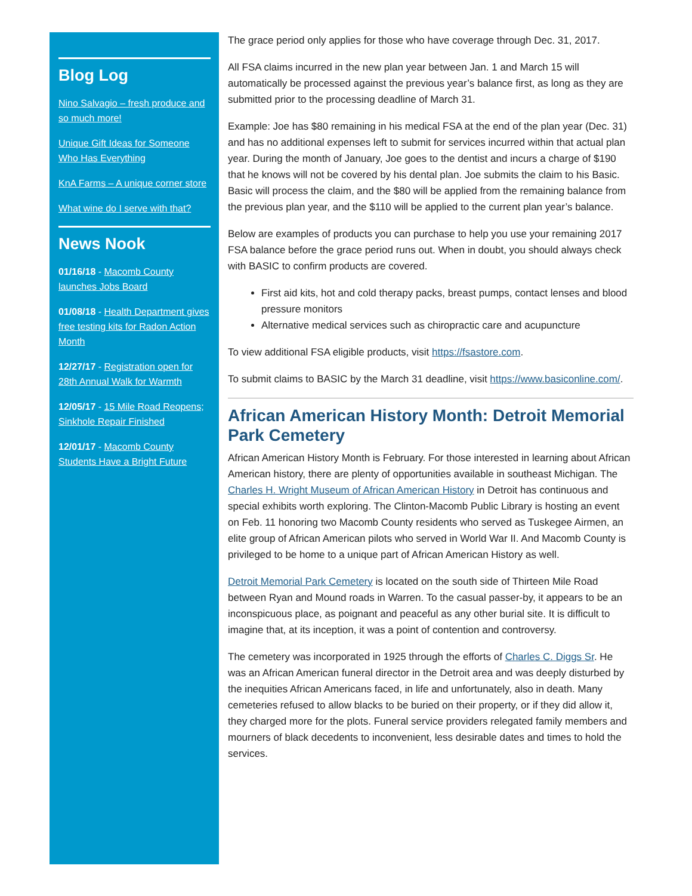Blog Log
Nino Salvagio – fresh produce and so much more!
Unique Gift Ideas for Someone Who Has Everything
KnA Farms – A unique corner store
What wine do I serve with that?
News Nook
01/16/18 - Macomb County launches Jobs Board
01/08/18 - Health Department gives free testing kits for Radon Action Month
12/27/17 - Registration open for 28th Annual Walk for Warmth
12/05/17 - 15 Mile Road Reopens; Sinkhole Repair Finished
12/01/17 - Macomb County Students Have a Bright Future
The grace period only applies for those who have coverage through Dec. 31, 2017.
All FSA claims incurred in the new plan year between Jan. 1 and March 15 will automatically be processed against the previous year’s balance first, as long as they are submitted prior to the processing deadline of March 31.
Example: Joe has $80 remaining in his medical FSA at the end of the plan year (Dec. 31) and has no additional expenses left to submit for services incurred within that actual plan year. During the month of January, Joe goes to the dentist and incurs a charge of $190 that he knows will not be covered by his dental plan. Joe submits the claim to his Basic. Basic will process the claim, and the $80 will be applied from the remaining balance from the previous plan year, and the $110 will be applied to the current plan year’s balance.
Below are examples of products you can purchase to help you use your remaining 2017 FSA balance before the grace period runs out. When in doubt, you should always check with BASIC to confirm products are covered.
First aid kits, hot and cold therapy packs, breast pumps, contact lenses and blood pressure monitors
Alternative medical services such as chiropractic care and acupuncture
To view additional FSA eligible products, visit https://fsastore.com.
To submit claims to BASIC by the March 31 deadline, visit https://www.basiconline.com/.
African American History Month: Detroit Memorial Park Cemetery
African American History Month is February. For those interested in learning about African American history, there are plenty of opportunities available in southeast Michigan. The Charles H. Wright Museum of African American History in Detroit has continuous and special exhibits worth exploring. The Clinton-Macomb Public Library is hosting an event on Feb. 11 honoring two Macomb County residents who served as Tuskegee Airmen, an elite group of African American pilots who served in World War II. And Macomb County is privileged to be home to a unique part of African American History as well.
Detroit Memorial Park Cemetery is located on the south side of Thirteen Mile Road between Ryan and Mound roads in Warren. To the casual passer-by, it appears to be an inconspicuous place, as poignant and peaceful as any other burial site. It is difficult to imagine that, at its inception, it was a point of contention and controversy.
The cemetery was incorporated in 1925 through the efforts of Charles C. Diggs Sr. He was an African American funeral director in the Detroit area and was deeply disturbed by the inequities African Americans faced, in life and unfortunately, also in death. Many cemeteries refused to allow blacks to be buried on their property, or if they did allow it, they charged more for the plots. Funeral service providers relegated family members and mourners of black decedents to inconvenient, less desirable dates and times to hold the services.